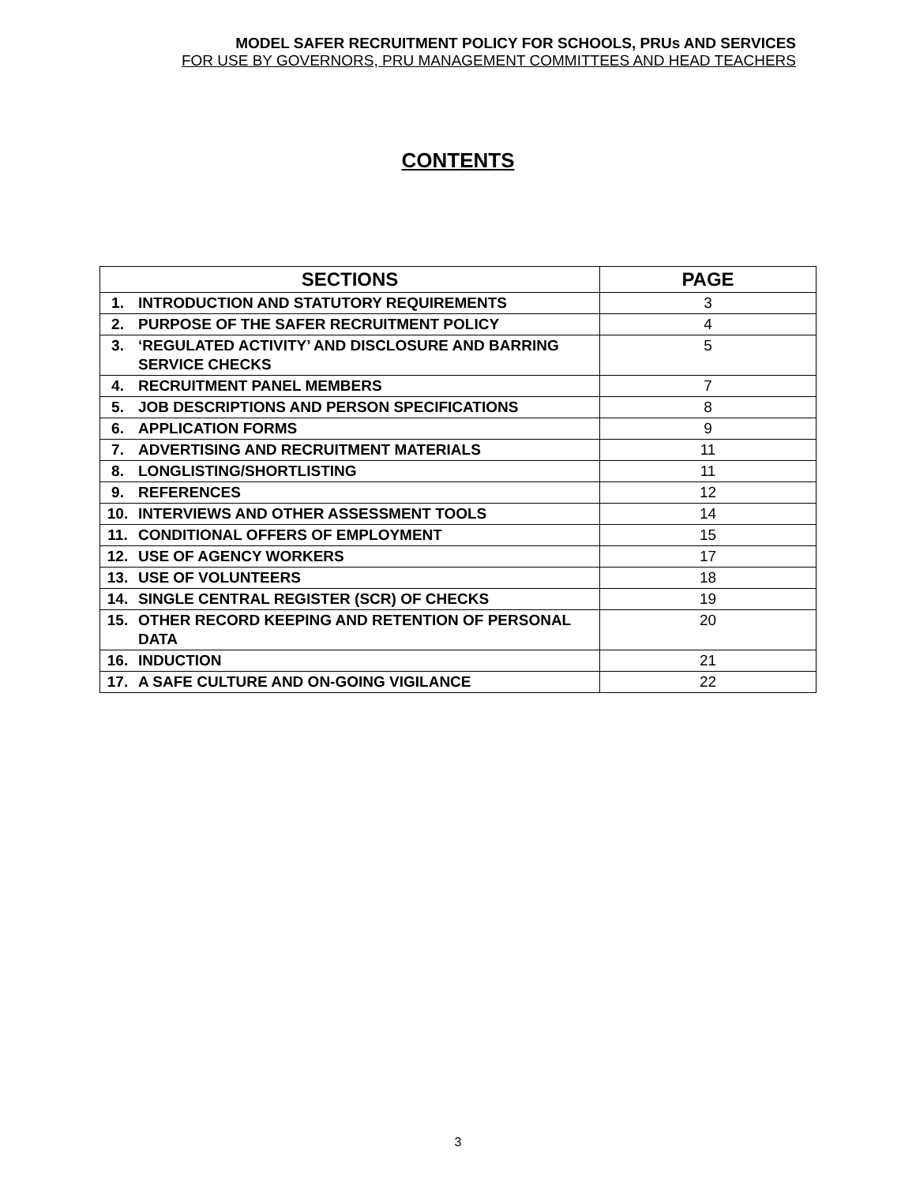MODEL SAFER RECRUITMENT POLICY FOR SCHOOLS, PRUs AND SERVICES
FOR USE BY GOVERNORS, PRU MANAGEMENT COMMITTEES AND HEAD TEACHERS
CONTENTS
| SECTIONS | | PAGE |
| --- | --- | --- |
| 1. | INTRODUCTION AND STATUTORY REQUIREMENTS | 3 |
| 2. | PURPOSE OF THE SAFER RECRUITMENT POLICY | 4 |
| 3. | ‘REGULATED ACTIVITY’ AND DISCLOSURE AND BARRING SERVICE CHECKS | 5 |
| 4. | RECRUITMENT PANEL MEMBERS | 7 |
| 5. | JOB DESCRIPTIONS AND PERSON SPECIFICATIONS | 8 |
| 6. | APPLICATION FORMS | 9 |
| 7. | ADVERTISING AND RECRUITMENT MATERIALS | 11 |
| 8. | LONGLISTING/SHORTLISTING | 11 |
| 9. | REFERENCES | 12 |
| 10. | INTERVIEWS AND OTHER ASSESSMENT TOOLS | 14 |
| 11. | CONDITIONAL OFFERS OF EMPLOYMENT | 15 |
| 12. | USE OF AGENCY WORKERS | 17 |
| 13. | USE OF VOLUNTEERS | 18 |
| 14. | SINGLE CENTRAL REGISTER (SCR) OF CHECKS | 19 |
| 15. | OTHER RECORD KEEPING AND RETENTION OF PERSONAL DATA | 20 |
| 16. | INDUCTION | 21 |
| 17. | A SAFE CULTURE AND ON-GOING VIGILANCE | 22 |
3